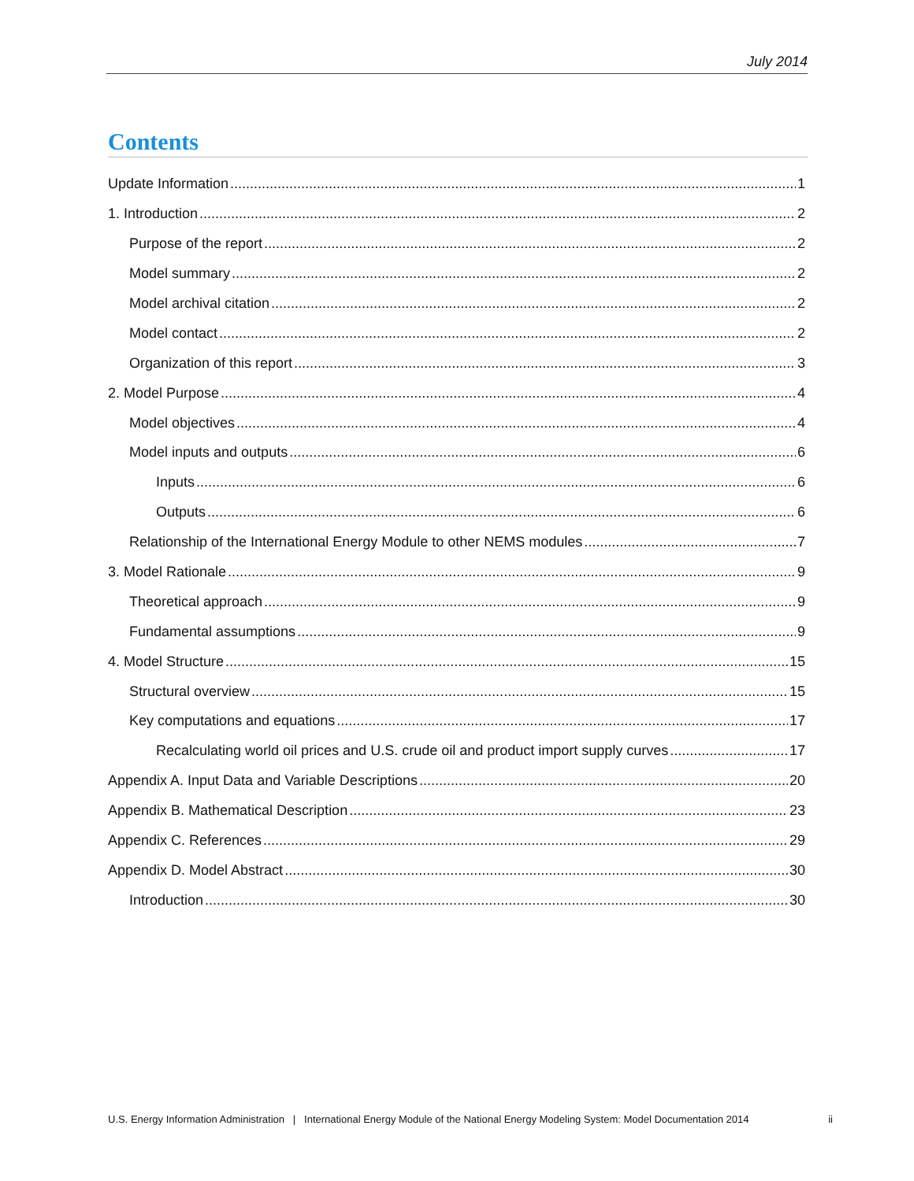July 2014
Contents
Update Information 1
1. Introduction 2
Purpose of the report 2
Model summary 2
Model archival citation 2
Model contact 2
Organization of this report 3
2. Model Purpose 4
Model objectives 4
Model inputs and outputs 6
Inputs 6
Outputs 6
Relationship of the International Energy Module to other NEMS modules 7
3. Model Rationale 9
Theoretical approach 9
Fundamental assumptions 9
4. Model Structure 15
Structural overview 15
Key computations and equations 17
Recalculating world oil prices and U.S. crude oil and product import supply curves 17
Appendix A. Input Data and Variable Descriptions 20
Appendix B. Mathematical Description 23
Appendix C. References 29
Appendix D. Model Abstract 30
Introduction 30
U.S. Energy Information Administration | International Energy Module of the National Energy Modeling System: Model Documentation 2014 ii